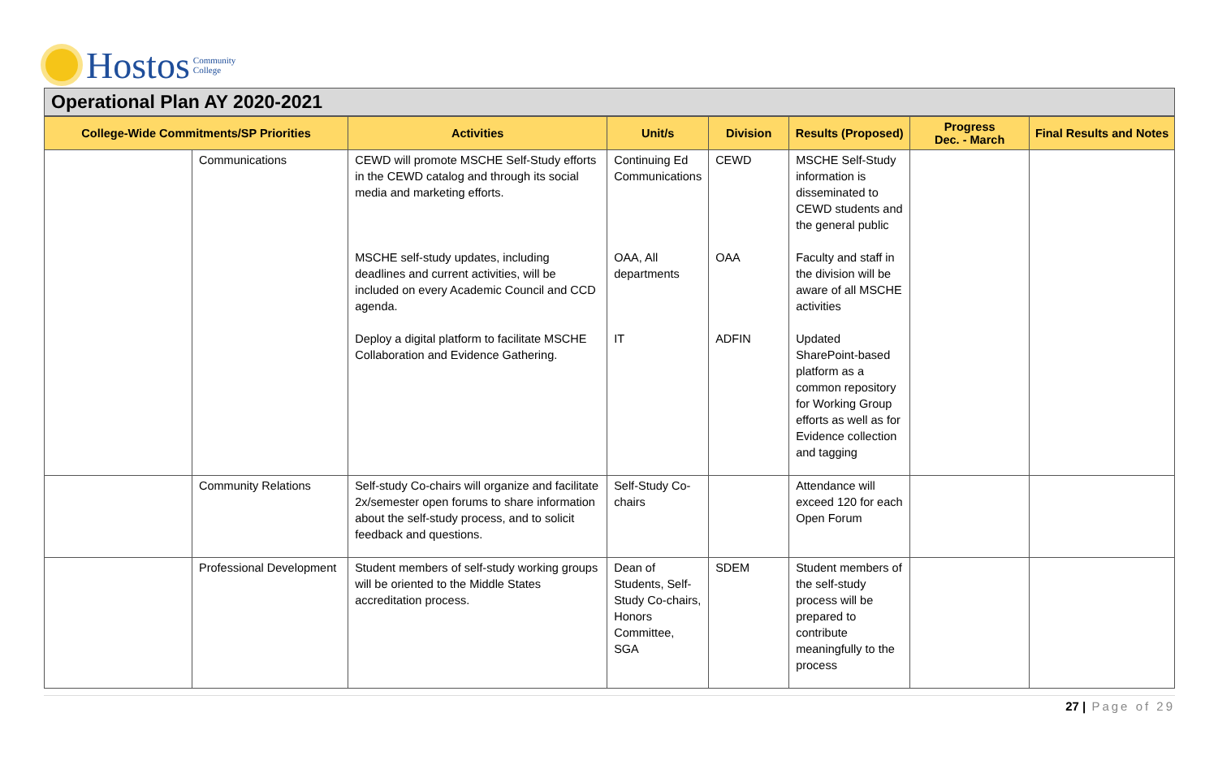Hostos Community
College
Operational Plan AY 2020-2021
| College-Wide Commitments/SP Priorities | | Activities | Unit/s | Division | Results (Proposed) | Progress Dec. - March | Final Results and Notes |
| --- | --- | --- | --- | --- | --- | --- | --- |
| | Communications | CEWD will promote MSCHE Self-Study efforts in the CEWD catalog and through its social media and marketing efforts. | Continuing Ed Communications | CEWD | MSCHE Self-Study information is disseminated to CEWD students and the general public | | |
| | | MSCHE self-study updates, including deadlines and current activities, will be included on every Academic Council and CCD agenda. | OAA, All departments | OAA | Faculty and staff in the division will be aware of all MSCHE activities | | |
| | | Deploy a digital platform to facilitate MSCHE Collaboration and Evidence Gathering. | IT | ADFIN | Updated SharePoint-based platform as a common repository for Working Group efforts as well as for Evidence collection and tagging | | |
| | Community Relations | Self-study Co-chairs will organize and facilitate 2x/semester open forums to share information about the self-study process, and to solicit feedback and questions. | Self-Study Co-chairs | | Attendance will exceed 120 for each Open Forum | | |
| | Professional Development | Student members of self-study working groups will be oriented to the Middle States accreditation process. | Dean of Students, Self-Study Co-chairs, Honors Committee, SGA | SDEM | Student members of the self-study process will be prepared to contribute meaningfully to the process | | |
27 | Page of 29